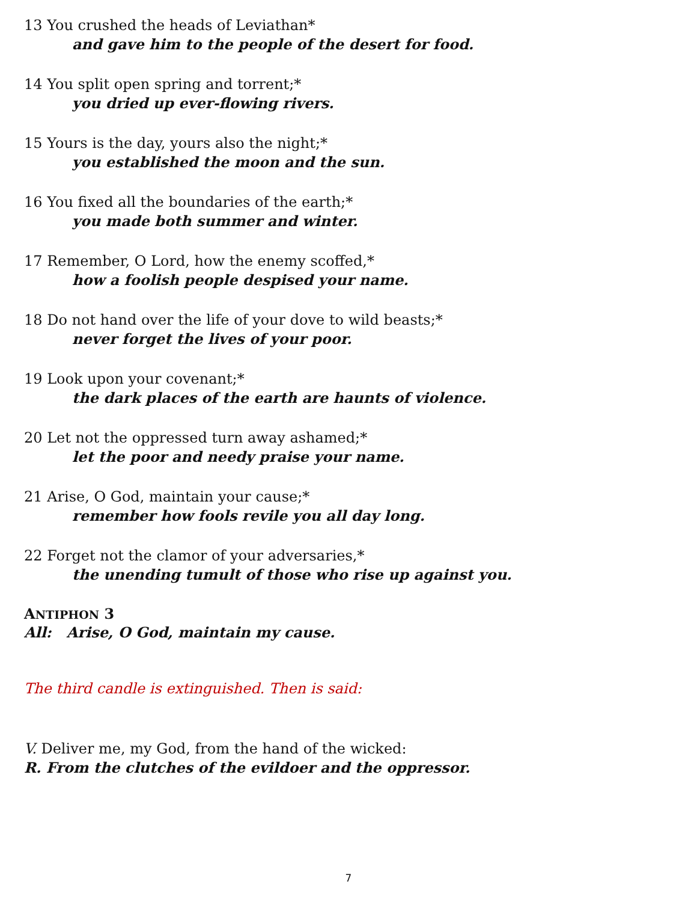13 You crushed the heads of Leviathan*
and gave him to the people of the desert for food.
14 You split open spring and torrent;*
you dried up ever-flowing rivers.
15 Yours is the day, yours also the night;*
you established the moon and the sun.
16 You fixed all the boundaries of the earth;*
you made both summer and winter.
17 Remember, O Lord, how the enemy scoffed,*
how a foolish people despised your name.
18 Do not hand over the life of your dove to wild beasts;*
never forget the lives of your poor.
19 Look upon your covenant;*
the dark places of the earth are haunts of violence.
20 Let not the oppressed turn away ashamed;*
let the poor and needy praise your name.
21 Arise, O God, maintain your cause;*
remember how fools revile you all day long.
22 Forget not the clamor of your adversaries,*
the unending tumult of those who rise up against you.
ANTIPHON 3
All: Arise, O God, maintain my cause.
The third candle is extinguished. Then is said:
V. Deliver me, my God, from the hand of the wicked:
R. From the clutches of the evildoer and the oppressor.
7